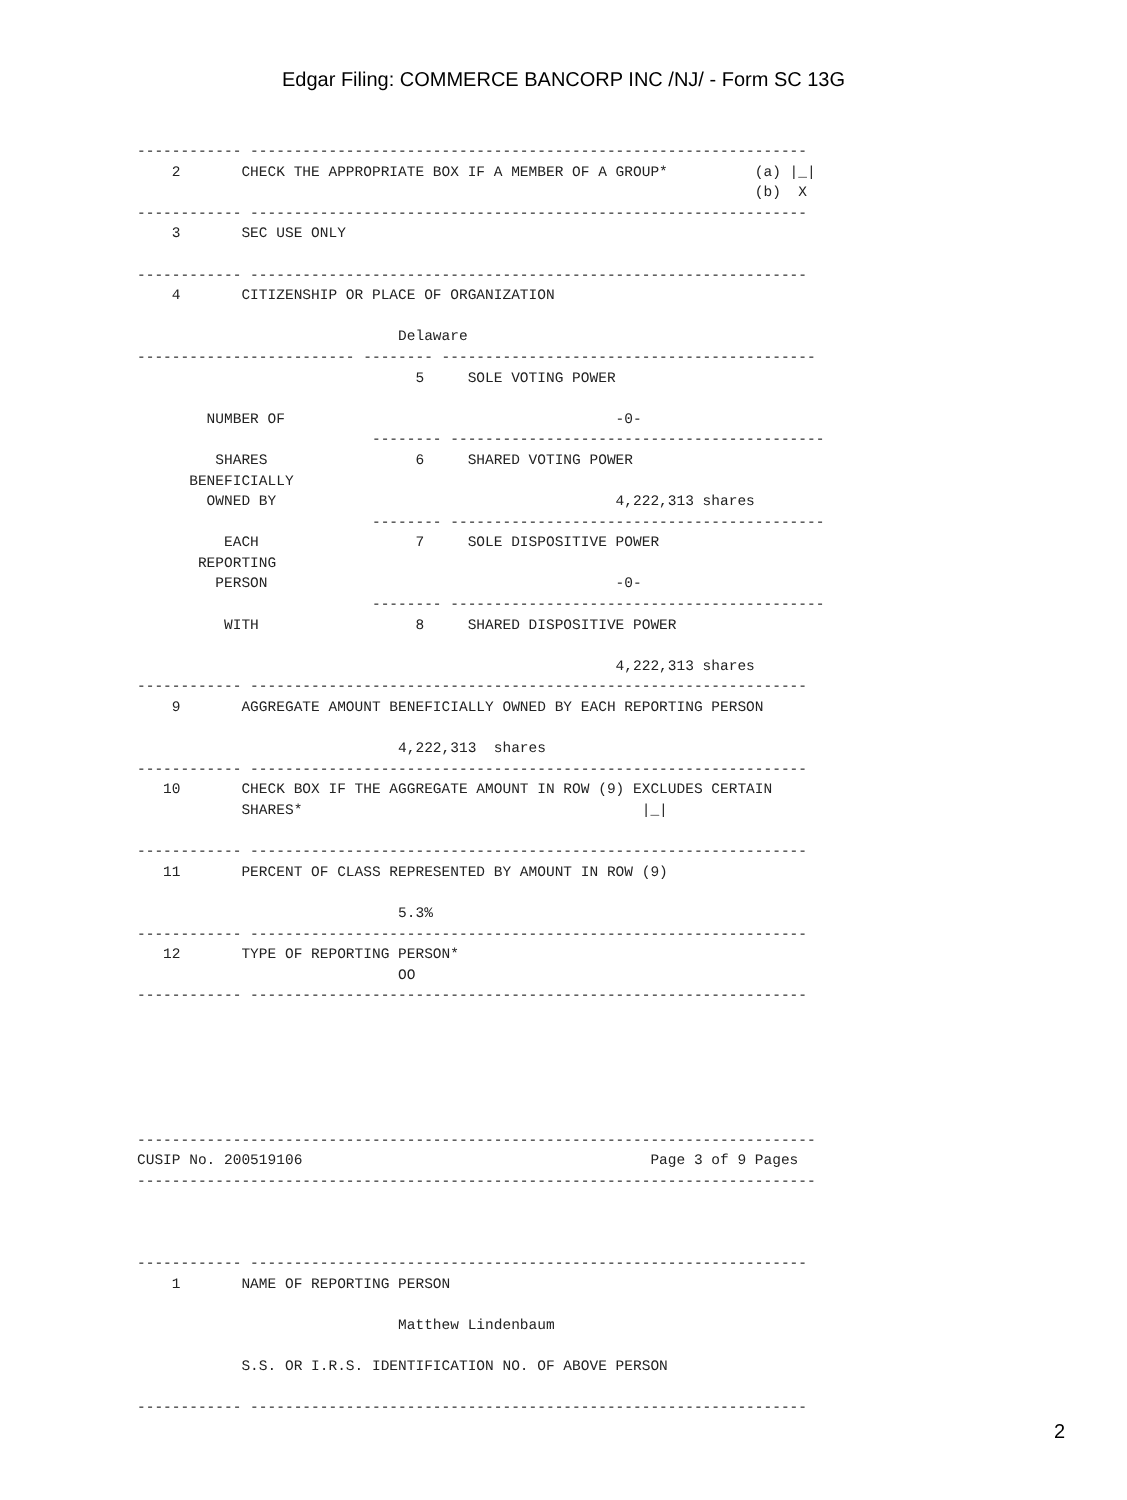Edgar Filing: COMMERCE BANCORP INC /NJ/ - Form SC 13G
------------ ----------------------------------------------------------------
    2       CHECK THE APPROPRIATE BOX IF A MEMBER OF A GROUP*          (a) |_|
                                                                       (b)  X
------------ ----------------------------------------------------------------
    3       SEC USE ONLY

------------ ----------------------------------------------------------------
    4       CITIZENSHIP OR PLACE OF ORGANIZATION

                              Delaware
------------------------- -------- -------------------------------------------
                                5     SOLE VOTING POWER

        NUMBER OF                                      -0-
                           -------- -------------------------------------------
         SHARES                 6     SHARED VOTING POWER
      BENEFICIALLY
        OWNED BY                                       4,222,313 shares
                           -------- -------------------------------------------
          EACH                  7     SOLE DISPOSITIVE POWER
       REPORTING
         PERSON                                        -0-
                           -------- -------------------------------------------
          WITH                  8     SHARED DISPOSITIVE POWER

                                                       4,222,313 shares
------------ ----------------------------------------------------------------
    9       AGGREGATE AMOUNT BENEFICIALLY OWNED BY EACH REPORTING PERSON

                              4,222,313  shares
------------ ----------------------------------------------------------------
   10       CHECK BOX IF THE AGGREGATE AMOUNT IN ROW (9) EXCLUDES CERTAIN
            SHARES*                                       |_|

------------ ----------------------------------------------------------------
   11       PERCENT OF CLASS REPRESENTED BY AMOUNT IN ROW (9)

                              5.3%
------------ ----------------------------------------------------------------
   12       TYPE OF REPORTING PERSON*
                              OO
------------ ----------------------------------------------------------------






------------------------------------------------------------------------------
CUSIP No. 200519106                                        Page 3 of 9 Pages
------------------------------------------------------------------------------



------------ ----------------------------------------------------------------
    1       NAME OF REPORTING PERSON

                              Matthew Lindenbaum

            S.S. OR I.R.S. IDENTIFICATION NO. OF ABOVE PERSON

------------ ----------------------------------------------------------------
2